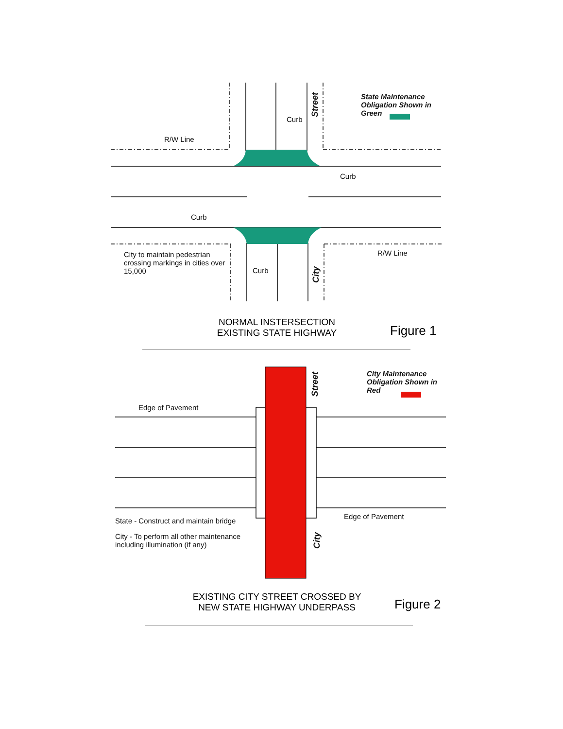R/W Line
Curb
Curb
Curb
Curb
R/W Line
City to maintain pedestrian crossing markings in cities over 15,000
Street
City
State Maintenance Obligation Shown in Green
NORMAL INSTERSECTION
EXISTING STATE HIGHWAY
Figure 1
Edge of Pavement
Edge of Pavement
State - Construct and maintain bridge
City - To perform all other maintenance including illumination (if any)
Street
City
City Maintenance Obligation Shown in Red
EXISTING CITY STREET CROSSED BY
NEW STATE HIGHWAY UNDERPASS
Figure 2